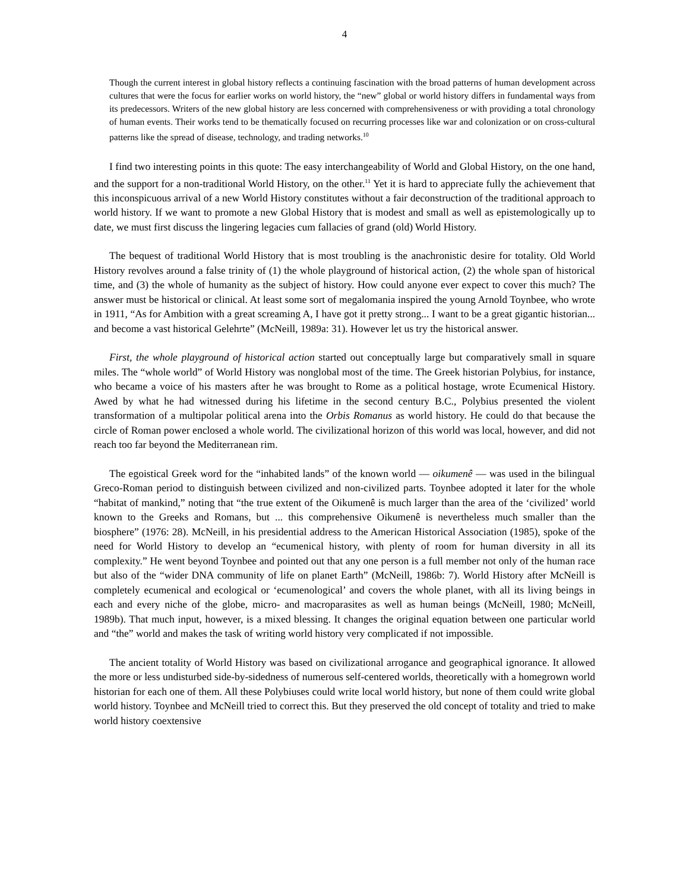4
Though the current interest in global history reflects a continuing fascination with the broad patterns of human development across cultures that were the focus for earlier works on world history, the “new” global or world history differs in fundamental ways from its predecessors. Writers of the new global history are less concerned with comprehensiveness or with providing a total chronology of human events. Their works tend to be thematically focused on recurring processes like war and colonization or on cross-cultural patterns like the spread of disease, technology, and trading networks.<sup>10</sup>
I find two interesting points in this quote: The easy interchangeability of World and Global History, on the one hand, and the support for a non-traditional World History, on the other.<sup>11</sup> Yet it is hard to appreciate fully the achievement that this inconspicuous arrival of a new World History constitutes without a fair deconstruction of the traditional approach to world history. If we want to promote a new Global History that is modest and small as well as epistemologically up to date, we must first discuss the lingering legacies cum fallacies of grand (old) World History.
The bequest of traditional World History that is most troubling is the anachronistic desire for totality. Old World History revolves around a false trinity of (1) the whole playground of historical action, (2) the whole span of historical time, and (3) the whole of humanity as the subject of history. How could anyone ever expect to cover this much? The answer must be historical or clinical. At least some sort of megalomania inspired the young Arnold Toynbee, who wrote in 1911, “As for Ambition with a great screaming A, I have got it pretty strong... I want to be a great gigantic historian... and become a vast historical Gelehrte” (McNeill, 1989a: 31). However let us try the historical answer.
First, the whole playground of historical action started out conceptually large but comparatively small in square miles. The “whole world” of World History was nonglobal most of the time. The Greek historian Polybius, for instance, who became a voice of his masters after he was brought to Rome as a political hostage, wrote Ecumenical History. Awed by what he had witnessed during his lifetime in the second century B.C., Polybius presented the violent transformation of a multipolar political arena into the Orbis Romanus as world history. He could do that because the circle of Roman power enclosed a whole world. The civilizational horizon of this world was local, however, and did not reach too far beyond the Mediterranean rim.
The egoistical Greek word for the “inhabited lands” of the known world — oikumenê — was used in the bilingual Greco-Roman period to distinguish between civilized and non-civilized parts. Toynbee adopted it later for the whole “habitat of mankind,” noting that “the true extent of the Oikumenê is much larger than the area of the ‘civilized’ world known to the Greeks and Romans, but ... this comprehensive Oikumenê is nevertheless much smaller than the biosphere” (1976: 28). McNeill, in his presidential address to the American Historical Association (1985), spoke of the need for World History to develop an “ecumenical history, with plenty of room for human diversity in all its complexity.” He went beyond Toynbee and pointed out that any one person is a full member not only of the human race but also of the “wider DNA community of life on planet Earth” (McNeill, 1986b: 7). World History after McNeill is completely ecumenical and ecological or ‘ecumenological’ and covers the whole planet, with all its living beings in each and every niche of the globe, micro- and macroparasites as well as human beings (McNeill, 1980; McNeill, 1989b). That much input, however, is a mixed blessing. It changes the original equation between one particular world and “the” world and makes the task of writing world history very complicated if not impossible.
The ancient totality of World History was based on civilizational arrogance and geographical ignorance. It allowed the more or less undisturbed side-by-sidedness of numerous self-centered worlds, theoretically with a homegrown world historian for each one of them. All these Polybiuses could write local world history, but none of them could write global world history. Toynbee and McNeill tried to correct this. But they preserved the old concept of totality and tried to make world history coextensive